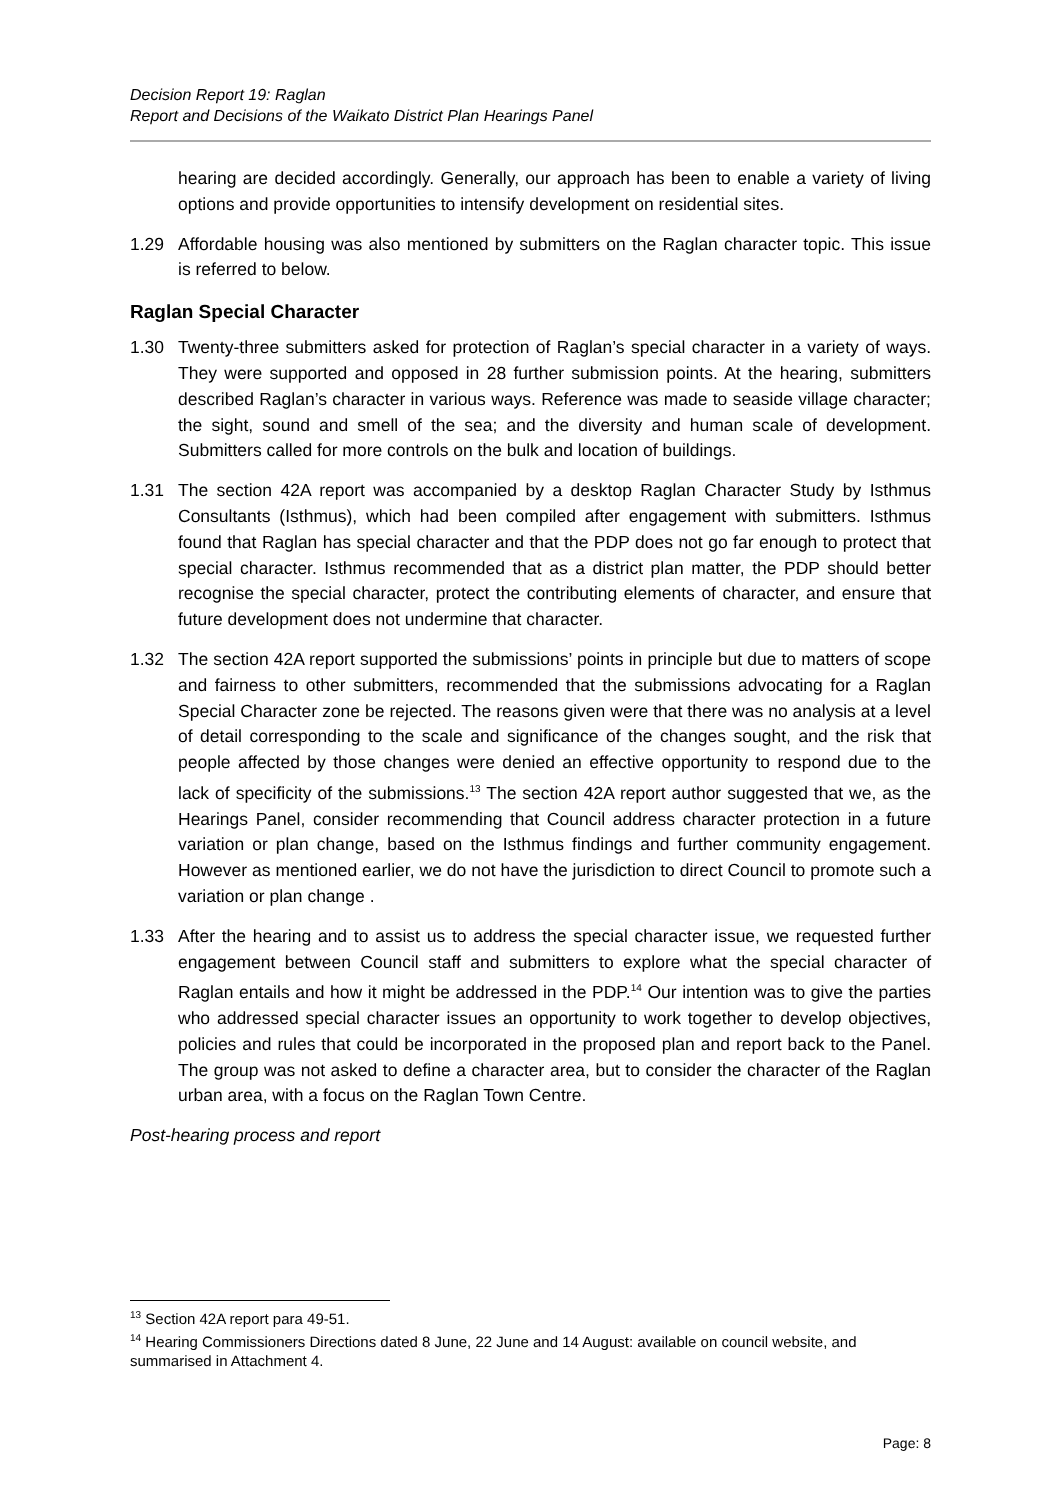Decision Report 19: Raglan
Report and Decisions of the Waikato District Plan Hearings Panel
hearing are decided accordingly. Generally, our approach has been to enable a variety of living options and provide opportunities to intensify development on residential sites.
1.29 Affordable housing was also mentioned by submitters on the Raglan character topic. This issue is referred to below.
Raglan Special Character
1.30 Twenty-three submitters asked for protection of Raglan’s special character in a variety of ways. They were supported and opposed in 28 further submission points. At the hearing, submitters described Raglan’s character in various ways. Reference was made to seaside village character; the sight, sound and smell of the sea; and the diversity and human scale of development. Submitters called for more controls on the bulk and location of buildings.
1.31 The section 42A report was accompanied by a desktop Raglan Character Study by Isthmus Consultants (Isthmus), which had been compiled after engagement with submitters. Isthmus found that Raglan has special character and that the PDP does not go far enough to protect that special character. Isthmus recommended that as a district plan matter, the PDP should better recognise the special character, protect the contributing elements of character, and ensure that future development does not undermine that character.
1.32 The section 42A report supported the submissions’ points in principle but due to matters of scope and fairness to other submitters, recommended that the submissions advocating for a Raglan Special Character zone be rejected. The reasons given were that there was no analysis at a level of detail corresponding to the scale and significance of the changes sought, and the risk that people affected by those changes were denied an effective opportunity to respond due to the lack of specificity of the submissions.<sup>13</sup> The section 42A report author suggested that we, as the Hearings Panel, consider recommending that Council address character protection in a future variation or plan change, based on the Isthmus findings and further community engagement. However as mentioned earlier, we do not have the jurisdiction to direct Council to promote such a variation or plan change .
1.33 After the hearing and to assist us to address the special character issue, we requested further engagement between Council staff and submitters to explore what the special character of Raglan entails and how it might be addressed in the PDP.<sup>14</sup> Our intention was to give the parties who addressed special character issues an opportunity to work together to develop objectives, policies and rules that could be incorporated in the proposed plan and report back to the Panel. The group was not asked to define a character area, but to consider the character of the Raglan urban area, with a focus on the Raglan Town Centre.
Post-hearing process and report
<sup>13</sup> Section 42A report para 49-51.
<sup>14</sup> Hearing Commissioners Directions dated 8 June, 22 June and 14 August: available on council website, and summarised in Attachment 4.
Page: 8